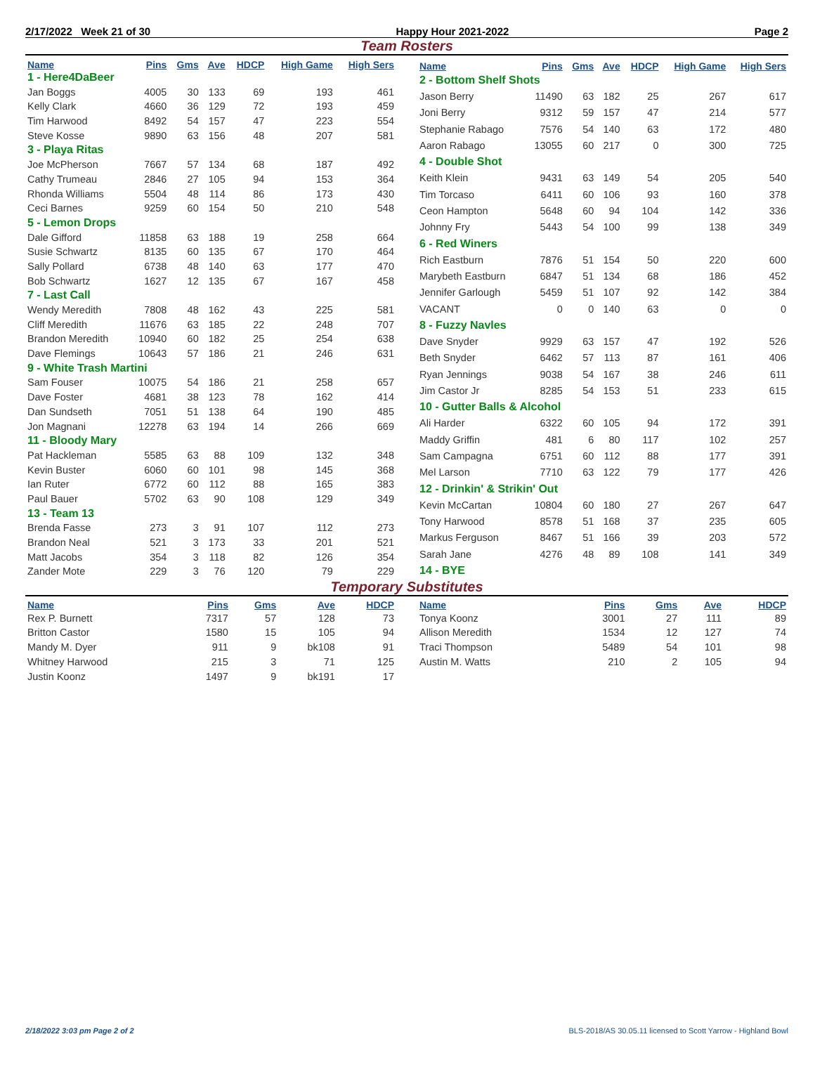2/17/2022 Week 21 of 30 Happy Hour 2021-2022 Page 2
Team Rosters
| Name | Pins | Gms | Ave | HDCP | High Game | High Sers |
| --- | --- | --- | --- | --- | --- | --- |
| 1 - Here4DaBeer | | | | | | |
| Jan Boggs | 4005 | 30 | 133 | 69 | 193 | 461 |
| Kelly Clark | 4660 | 36 | 129 | 72 | 193 | 459 |
| Tim Harwood | 8492 | 54 | 157 | 47 | 223 | 554 |
| Steve Kosse | 9890 | 63 | 156 | 48 | 207 | 581 |
| 3 - Playa Ritas | | | | | | |
| Joe McPherson | 7667 | 57 | 134 | 68 | 187 | 492 |
| Cathy Trumeau | 2846 | 27 | 105 | 94 | 153 | 364 |
| Rhonda Williams | 5504 | 48 | 114 | 86 | 173 | 430 |
| Ceci Barnes | 9259 | 60 | 154 | 50 | 210 | 548 |
| 5 - Lemon Drops | | | | | | |
| Dale Gifford | 11858 | 63 | 188 | 19 | 258 | 664 |
| Susie Schwartz | 8135 | 60 | 135 | 67 | 170 | 464 |
| Sally Pollard | 6738 | 48 | 140 | 63 | 177 | 470 |
| Bob Schwartz | 1627 | 12 | 135 | 67 | 167 | 458 |
| 7 - Last Call | | | | | | |
| Wendy Meredith | 7808 | 48 | 162 | 43 | 225 | 581 |
| Cliff Meredith | 11676 | 63 | 185 | 22 | 248 | 707 |
| Brandon Meredith | 10940 | 60 | 182 | 25 | 254 | 638 |
| Dave Flemings | 10643 | 57 | 186 | 21 | 246 | 631 |
| 9 - White Trash Martini | | | | | | |
| Sam Fouser | 10075 | 54 | 186 | 21 | 258 | 657 |
| Dave Foster | 4681 | 38 | 123 | 78 | 162 | 414 |
| Dan Sundseth | 7051 | 51 | 138 | 64 | 190 | 485 |
| Jon Magnani | 12278 | 63 | 194 | 14 | 266 | 669 |
| 11 - Bloody Mary | | | | | | |
| Pat Hackleman | 5585 | 63 | 88 | 109 | 132 | 348 |
| Kevin Buster | 6060 | 60 | 101 | 98 | 145 | 368 |
| Ian Ruter | 6772 | 60 | 112 | 88 | 165 | 383 |
| Paul Bauer | 5702 | 63 | 90 | 108 | 129 | 349 |
| 13 - Team 13 | | | | | | |
| Brenda Fasse | 273 | 3 | 91 | 107 | 112 | 273 |
| Brandon Neal | 521 | 3 | 173 | 33 | 201 | 521 |
| Matt Jacobs | 354 | 3 | 118 | 82 | 126 | 354 |
| Zander Mote | 229 | 3 | 76 | 120 | 79 | 229 |
| Name | Pins | Gms | Ave | HDCP | High Game | High Sers |
| --- | --- | --- | --- | --- | --- | --- |
| 2 - Bottom Shelf Shots | | | | | | |
| Jason Berry | 11490 | 63 | 182 | 25 | 267 | 617 |
| Joni Berry | 9312 | 59 | 157 | 47 | 214 | 577 |
| Stephanie Rabago | 7576 | 54 | 140 | 63 | 172 | 480 |
| Aaron Rabago | 13055 | 60 | 217 | 0 | 300 | 725 |
| 4 - Double Shot | | | | | | |
| Keith Klein | 9431 | 63 | 149 | 54 | 205 | 540 |
| Tim Torcaso | 6411 | 60 | 106 | 93 | 160 | 378 |
| Ceon Hampton | 5648 | 60 | 94 | 104 | 142 | 336 |
| Johnny Fry | 5443 | 54 | 100 | 99 | 138 | 349 |
| 6 - Red Winers | | | | | | |
| Rich Eastburn | 7876 | 51 | 154 | 50 | 220 | 600 |
| Marybeth Eastburn | 6847 | 51 | 134 | 68 | 186 | 452 |
| Jennifer Garlough | 5459 | 51 | 107 | 92 | 142 | 384 |
| VACANT | 0 | 0 | 140 | 63 | 0 | 0 |
| 8 - Fuzzy Navles | | | | | | |
| Dave Snyder | 9929 | 63 | 157 | 47 | 192 | 526 |
| Beth Snyder | 6462 | 57 | 113 | 87 | 161 | 406 |
| Ryan Jennings | 9038 | 54 | 167 | 38 | 246 | 611 |
| Jim Castor Jr | 8285 | 54 | 153 | 51 | 233 | 615 |
| 10 - Gutter Balls & Alcohol | | | | | | |
| Ali Harder | 6322 | 60 | 105 | 94 | 172 | 391 |
| Maddy Griffin | 481 | 6 | 80 | 117 | 102 | 257 |
| Sam Campagna | 6751 | 60 | 112 | 88 | 177 | 391 |
| Mel Larson | 7710 | 63 | 122 | 79 | 177 | 426 |
| 12 - Drinkin' & Strikin' Out | | | | | | |
| Kevin McCartan | 10804 | 60 | 180 | 27 | 267 | 647 |
| Tony Harwood | 8578 | 51 | 168 | 37 | 235 | 605 |
| Markus Ferguson | 8467 | 51 | 166 | 39 | 203 | 572 |
| Sarah Jane | 4276 | 48 | 89 | 108 | 141 | 349 |
| 14 - BYE | | | | | | |
Temporary Substitutes
| Name | Pins | Gms | Ave | HDCP |
| --- | --- | --- | --- | --- |
| Rex P. Burnett | 7317 | 57 | 128 | 73 |
| Britton Castor | 1580 | 15 | 105 | 94 |
| Mandy M. Dyer | 911 | 9 | bk108 | 91 |
| Whitney Harwood | 215 | 3 | 71 | 125 |
| Justin Koonz | 1497 | 9 | bk191 | 17 |
| Name | Pins | Gms | Ave | HDCP |
| --- | --- | --- | --- | --- |
| Tonya Koonz | 3001 | 27 | 111 | 89 |
| Allison Meredith | 1534 | 12 | 127 | 74 |
| Traci Thompson | 5489 | 54 | 101 | 98 |
| Austin M. Watts | 210 | 2 | 105 | 94 |
2/18/2022 3:03 pm Page 2 of 2 BLS-2018/AS 30.05.11 licensed to Scott Yarrow - Highland Bowl